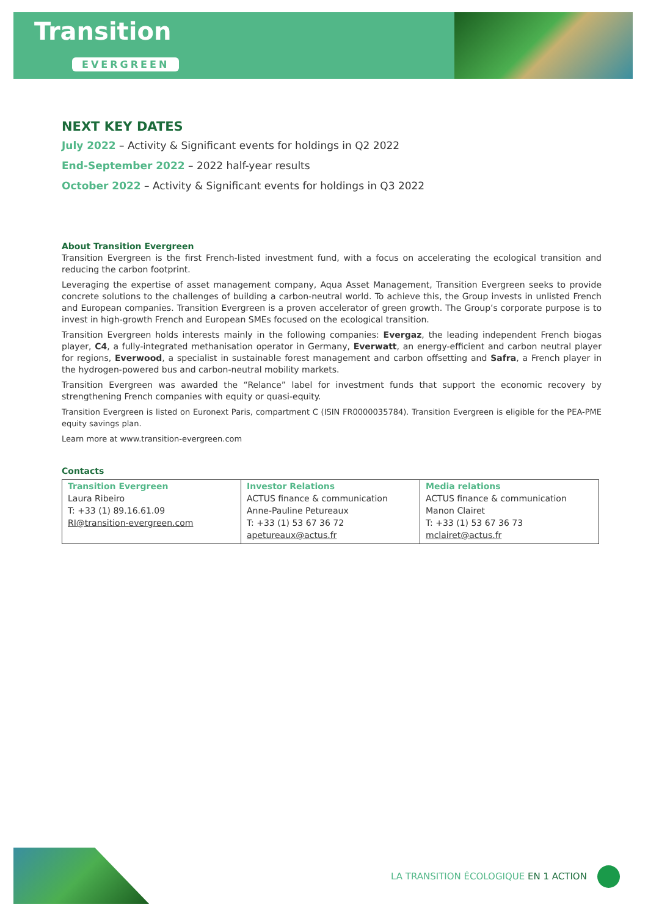Transition
EVERGREEN
NEXT KEY DATES
July 2022 – Activity & Significant events for holdings in Q2 2022
End-September 2022 – 2022 half-year results
October 2022 – Activity & Significant events for holdings in Q3 2022
About Transition Evergreen
Transition Evergreen is the first French-listed investment fund, with a focus on accelerating the ecological transition and reducing the carbon footprint.
Leveraging the expertise of asset management company, Aqua Asset Management, Transition Evergreen seeks to provide concrete solutions to the challenges of building a carbon-neutral world. To achieve this, the Group invests in unlisted French and European companies. Transition Evergreen is a proven accelerator of green growth. The Group’s corporate purpose is to invest in high-growth French and European SMEs focused on the ecological transition.
Transition Evergreen holds interests mainly in the following companies: Evergaz, the leading independent French biogas player, C4, a fully-integrated methanisation operator in Germany, Everwatt, an energy-efficient and carbon neutral player for regions, Everwood, a specialist in sustainable forest management and carbon offsetting and Safra, a French player in the hydrogen-powered bus and carbon-neutral mobility markets.
Transition Evergreen was awarded the “Relance” label for investment funds that support the economic recovery by strengthening French companies with equity or quasi-equity.
Transition Evergreen is listed on Euronext Paris, compartment C (ISIN FR0000035784). Transition Evergreen is eligible for the PEA-PME equity savings plan.
Learn more at www.transition-evergreen.com
Contacts
| Transition Evergreen Laura Ribeiro T: +33 (1) 89.16.61.09 RI@transition-evergreen.com | Investor Relations ACTUS finance & communication Anne-Pauline Petureaux T: +33 (1) 53 67 36 72 apetureaux@actus.fr | Media relations ACTUS finance & communication Manon Clairet T: +33 (1) 53 67 36 73 mclairet@actus.fr |
LA TRANSITION ÉCOLOGIQUE EN 1 ACTION